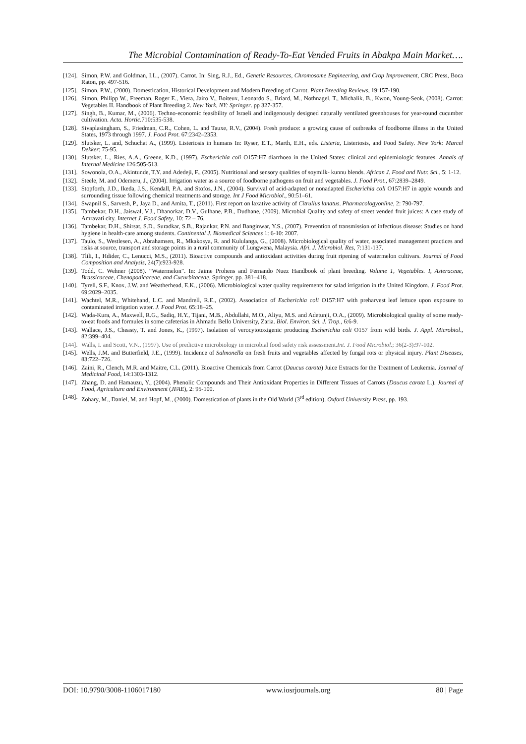The Microbial Contamination of Ready-To-Eat Vended Fruits in Abakpa Main Market….
[124]. Simon, P.W. and Goldman, I.L., (2007). Carrot. In: Sing, R.J., Ed., Genetic Resources, Chromosome Engineering, and Crop Improvement, CRC Press, Boca Raton, pp. 497-516.
[125]. Simon, P.W., (2000). Domestication, Historical Development and Modern Breeding of Carrot. Plant Breeding Reviews, 19:157-190.
[126]. Simon, Philipp W., Freeman, Roger E., Viera, Jairo V., Boiteux, Leonardo S., Briard, M., Nothnagel, T., Michalik, B., Kwon, Young-Seok, (2008). Carrot: Vegetables II. Handbook of Plant Breeding 2. New York, NY: Springer. pp 327-357.
[127]. Singh, B., Kumar, M., (2006). Techno-economic feasibility of Israeli and indigenously designed naturally ventilated greenhouses for year-round cucumber cultivation. Acta. Hortic. 710:535-538.
[128]. Sivaplasingham, S., Friedman, C.R., Cohen, L. and Tauxe, R.V., (2004). Fresh produce: a growing cause of outbreaks of foodborne illness in the United States, 1973 through 1997. J. Food Prot. 67:2342–2353.
[129]. Slutsker, L. and, Schuchat A., (1999). Listeriosis in humans In: Ryser, E.T., Marth, E.H., eds. Listeria, Listeriosis, and Food Safety. New York: Marcel Dekker; 75-95.
[130]. Slutsker, L., Ries, A.A., Greene, K.D., (1997). Escherichia coli O157:H7 diarrhoea in the United States: clinical and epidemiologic features. Annals of Internal Medicine 126:505-513.
[131]. Sowonola, O.A., Akintunde, T.Y. and Adedeji, F., (2005). Nutritional and sensory qualities of soymilk- kunnu blends. African J. Food and Nutr. Sci., 5: 1-12.
[132]. Steele, M. and Odemeru, J., (2004). Irrigation water as a source of foodborne pathogens on fruit and vegetables. J. Food Prot., 67:2839–2849.
[133]. Stopforth, J.D., Ikeda, J.S., Kendall, P.A. and Stofos, J.N., (2004). Survival of acid-adapted or nonadapted Escherichia coli O157:H7 in apple wounds and surrounding tissue following chemical treatments and storage. Int J Food Microbiol., 90:51–61.
[134]. Swapnil S., Sarvesh, P., Jaya D., and Amita, T., (2011). First report on laxative activity of Citrullus lanatus. Pharmacologyonline, 2: 790-797.
[135]. Tambekar, D.H., Jaiswal, V.J., Dhanorkar, D.V., Gulhane, P.B., Dudhane, (2009). Microbial Quality and safety of street vended fruit juices: A case study of Amravati city. Internet J. Food Safety, 10: 72 – 76.
[136]. Tambekar, D.H., Shirsat, S.D., Suradkar, S.B., Rajankar, P.N. and Banginwar, Y.S., (2007). Prevention of transmission of infectious disease: Studies on hand hygiene in health-care among students. Continental J. Biomedical Sciences 1: 6-10: 2007.
[137]. Taulo, S., Westlesen, A., Abrahamsen, R., Mkakosya, R. and Kululanga, G., (2008). Microbiological quality of water, associated management practices and risks at source, transport and storage points in a rural community of Lungwena, Malaysia. Afri. J. Microbiol. Res, 7:131-137.
[138]. Tlili, I., Hdider, C., Lenucci, M.S., (2011). Bioactive compounds and antioxidant activities during fruit ripening of watermelon cultivars. Journal of Food Composition and Analysis, 24(7):923-928.
[139]. Todd, C. Wehner (2008). “Watermelon”. In: Jaime Prohens and Fernando Nuez Handbook of plant breeding. Volume 1, Vegetables. I, Asteraceae, Brassicaceae, Chenopodicaceae, and Cucurbitaceae. Springer. pp. 381–418.
[140]. Tyrell, S.F., Knox, J.W. and Weatherhead, E.K., (2006). Microbiological water quality requirements for salad irrigation in the United Kingdom. J. Food Prot. 69:2029–2035.
[141]. Wachtel, M.R., Whitehand, L.C. and Mandrell, R.E., (2002). Association of Escherichia coli O157:H7 with preharvest leaf lettuce upon exposure to contaminated irrigation water. J. Food Prot. 65:18–25.
[142]. Wada-Kura, A., Maxwell, R.G., Sadiq, H.Y., Tijani, M.B., Abdullahi, M.O., Aliyu, M.S. and Adetunji, O.A., (2009). Microbiological quality of some ready-to-eat foods and formules in some cafeterias in Ahmadu Bello University, Zaria. Biol. Environ. Sci. J. Trop., 6:6-9.
[143]. Wallace, J.S., Cheasty, T. and Jones, K., (1997). Isolation of verocytotoxigenic producing Escherichia coli O157 from wild birds. J. Appl. Microbiol., 82:399–404.
[144]. Walls, I. and Scott, V.N., (1997). Use of predictive microbiology in microbial food safety risk assessment.Int. J. Food Microbiol.; 36(2-3):97-102.
[145]. Wells, J.M. and Butterfield, J.E., (1999). Incidence of Salmonella on fresh fruits and vegetables affected by fungal rots or physical injury. Plant Diseases, 83:722–726.
[146]. Zaini, R., Clench, M.R. and Maitre, C.L. (2011). Bioactive Chemicals from Carrot (Daucus carota) Juice Extracts for the Treatment of Leukemia. Journal of Medicinal Food, 14:1303-1312.
[147]. Zhang, D. and Hamauzu, Y., (2004). Phenolic Compounds and Their Antioxidant Properties in Different Tissues of Carrots (Daucus carota L.). Journal of Food, Agriculture and Environment (JFAE), 2: 95-100.
[148]. Zohary, M., Daniel, M. and Hopf, M., (2000). Domestication of plants in the Old World (3<sup>rd</sup> edition). Oxford University Press, pp. 193.
DOI: 10.9790/3008-1106017180 www.iosrjournals.org 80 | Page